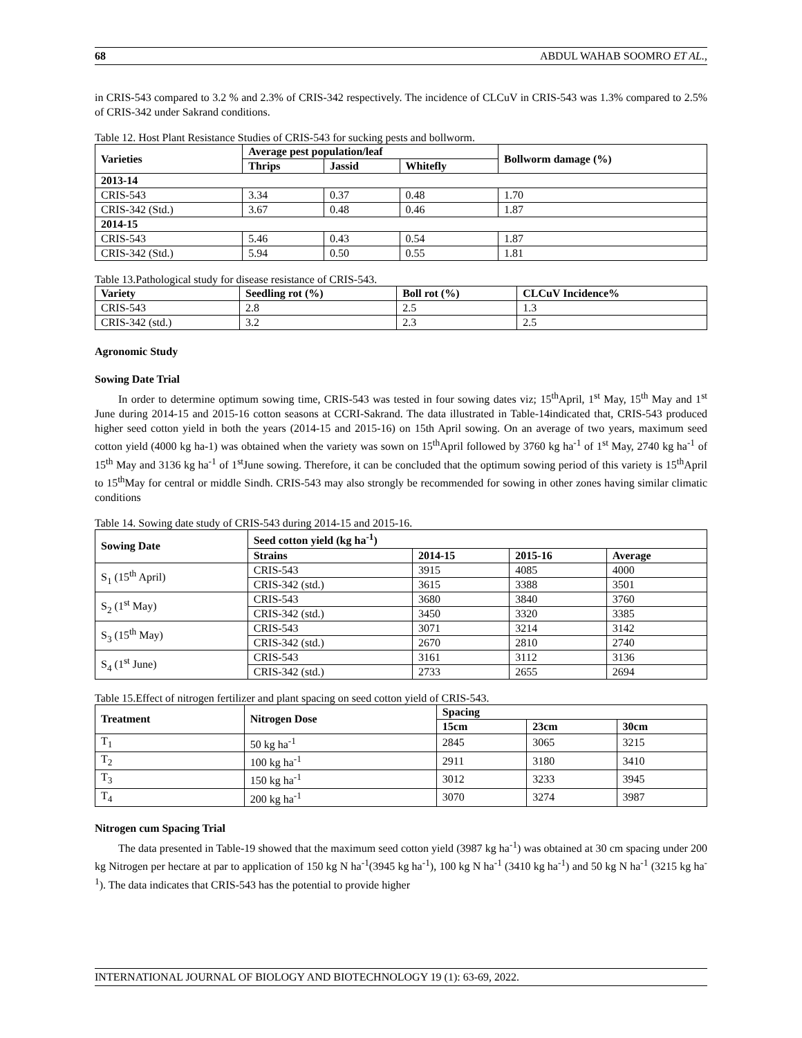68 ABDUL WAHAB SOOMRO ET AL.,
in CRIS-543 compared to 3.2 % and 2.3% of CRIS-342 respectively. The incidence of CLCuV in CRIS-543 was 1.3% compared to 2.5% of CRIS-342 under Sakrand conditions.
Table 12. Host Plant Resistance Studies of CRIS-543 for sucking pests and bollworm.
| Varieties | Average pest population/leaf | | | Bollworm damage (%) |
| --- | --- | --- | --- | --- |
| | Thrips | Jassid | Whitefly | |
| 2013-14 | | | | |
| CRIS-543 | 3.34 | 0.37 | 0.48 | 1.70 |
| CRIS-342 (Std.) | 3.67 | 0.48 | 0.46 | 1.87 |
| 2014-15 | | | | |
| CRIS-543 | 5.46 | 0.43 | 0.54 | 1.87 |
| CRIS-342 (Std.) | 5.94 | 0.50 | 0.55 | 1.81 |
Table 13.Pathological study for disease resistance of CRIS-543.
| Variety | Seedling rot (%) | Boll rot (%) | CLCuV Incidence% |
| --- | --- | --- | --- |
| CRIS-543 | 2.8 | 2.5 | 1.3 |
| CRIS-342 (std.) | 3.2 | 2.3 | 2.5 |
Agronomic Study
Sowing Date Trial
In order to determine optimum sowing time, CRIS-543 was tested in four sowing dates viz; 15<sup>th</sup>April, 1<sup>st</sup> May, 15<sup>th</sup> May and 1<sup>st</sup> June during 2014-15 and 2015-16 cotton seasons at CCRI-Sakrand. The data illustrated in Table-14indicated that, CRIS-543 produced higher seed cotton yield in both the years (2014-15 and 2015-16) on 15th April sowing. On an average of two years, maximum seed cotton yield (4000 kg ha-1) was obtained when the variety was sown on 15<sup>th</sup>April followed by 3760 kg ha<sup>-1</sup> of 1<sup>st</sup> May, 2740 kg ha<sup>-1</sup> of 15<sup>th</sup> May and 3136 kg ha<sup>-1</sup> of 1<sup>st</sup>June sowing. Therefore, it can be concluded that the optimum sowing period of this variety is 15<sup>th</sup>April to 15<sup>th</sup>May for central or middle Sindh. CRIS-543 may also strongly be recommended for sowing in other zones having similar climatic conditions
Table 14. Sowing date study of CRIS-543 during 2014-15 and 2015-16.
| Sowing Date | Seed cotton yield (kg ha<sup>-1</sup>) | | | |
| --- | --- | --- | --- | --- |
| | Strains | 2014-15 | 2015-16 | Average |
| S<sub>1</sub> (15<sup>th</sup> April) | CRIS-543 | 3915 | 4085 | 4000 |
| | CRIS-342 (std.) | 3615 | 3388 | 3501 |
| S<sub>2</sub> (1<sup>st</sup> May) | CRIS-543 | 3680 | 3840 | 3760 |
| | CRIS-342 (std.) | 3450 | 3320 | 3385 |
| S<sub>3</sub> (15<sup>th</sup> May) | CRIS-543 | 3071 | 3214 | 3142 |
| | CRIS-342 (std.) | 2670 | 2810 | 2740 |
| S<sub>4</sub> (1<sup>st</sup> June) | CRIS-543 | 3161 | 3112 | 3136 |
| | CRIS-342 (std.) | 2733 | 2655 | 2694 |
Table 15.Effect of nitrogen fertilizer and plant spacing on seed cotton yield of CRIS-543.
| Treatment | Nitrogen Dose | Spacing | | |
| --- | --- | --- | --- | --- |
| | | 15cm | 23cm | 30cm |
| T<sub>1</sub> | 50 kg ha<sup>-1</sup> | 2845 | 3065 | 3215 |
| T<sub>2</sub> | 100 kg ha<sup>-1</sup> | 2911 | 3180 | 3410 |
| T<sub>3</sub> | 150 kg ha<sup>-1</sup> | 3012 | 3233 | 3945 |
| T<sub>4</sub> | 200 kg ha<sup>-1</sup> | 3070 | 3274 | 3987 |
Nitrogen cum Spacing Trial
The data presented in Table-19 showed that the maximum seed cotton yield (3987 kg ha<sup>-1</sup>) was obtained at 30 cm spacing under 200 kg Nitrogen per hectare at par to application of 150 kg N ha<sup>-1</sup>(3945 kg ha<sup>-1</sup>), 100 kg N ha<sup>-1</sup> (3410 kg ha<sup>-1</sup>) and 50 kg N ha<sup>-1</sup> (3215 kg ha<sup>-1</sup>). The data indicates that CRIS-543 has the potential to provide higher
INTERNATIONAL JOURNAL OF BIOLOGY AND BIOTECHNOLOGY 19 (1): 63-69, 2022.